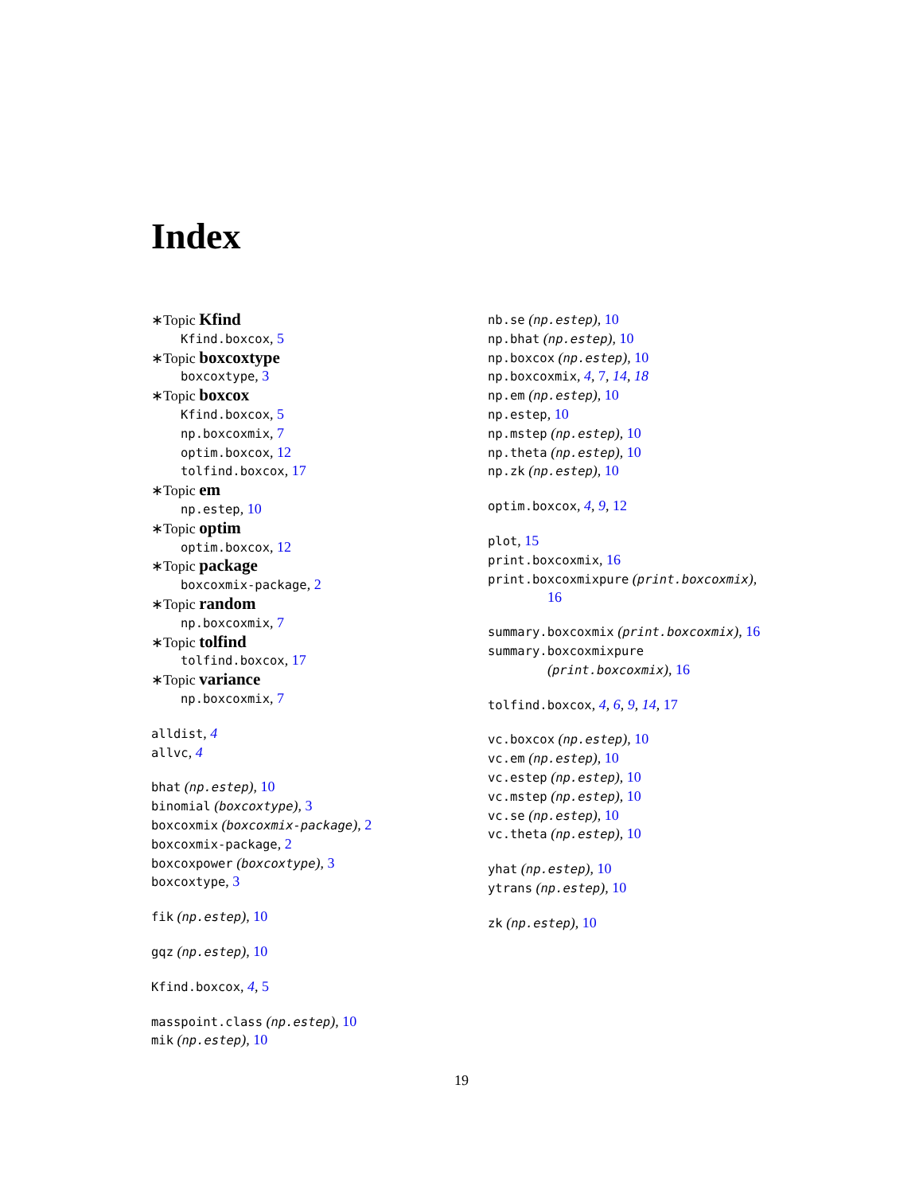Index
∗Topic Kfind
Kfind.boxcox, 5
∗Topic boxcoxtype
boxcoxtype, 3
∗Topic boxcox
Kfind.boxcox, 5
np.boxcoxmix, 7
optim.boxcox, 12
tolfind.boxcox, 17
∗Topic em
np.estep, 10
∗Topic optim
optim.boxcox, 12
∗Topic package
boxcoxmix-package, 2
∗Topic random
np.boxcoxmix, 7
∗Topic tolfind
tolfind.boxcox, 17
∗Topic variance
np.boxcoxmix, 7
alldist, 4
allvc, 4
bhat (np.estep), 10
binomial (boxcoxtype), 3
boxcoxmix (boxcoxmix-package), 2
boxcoxmix-package, 2
boxcoxpower (boxcoxtype), 3
boxcoxtype, 3
fik (np.estep), 10
gqz (np.estep), 10
Kfind.boxcox, 4, 5
masspoint.class (np.estep), 10
mik (np.estep), 10
nb.se (np.estep), 10
np.bhat (np.estep), 10
np.boxcox (np.estep), 10
np.boxcoxmix, 4, 7, 14, 18
np.em (np.estep), 10
np.estep, 10
np.mstep (np.estep), 10
np.theta (np.estep), 10
np.zk (np.estep), 10
optim.boxcox, 4, 9, 12
plot, 15
print.boxcoxmix, 16
print.boxcoxmixpure (print.boxcoxmix),
16
summary.boxcoxmix (print.boxcoxmix), 16
summary.boxcoxmixpure
(print.boxcoxmix), 16
tolfind.boxcox, 4, 6, 9, 14, 17
vc.boxcox (np.estep), 10
vc.em (np.estep), 10
vc.estep (np.estep), 10
vc.mstep (np.estep), 10
vc.se (np.estep), 10
vc.theta (np.estep), 10
yhat (np.estep), 10
ytrans (np.estep), 10
zk (np.estep), 10
19